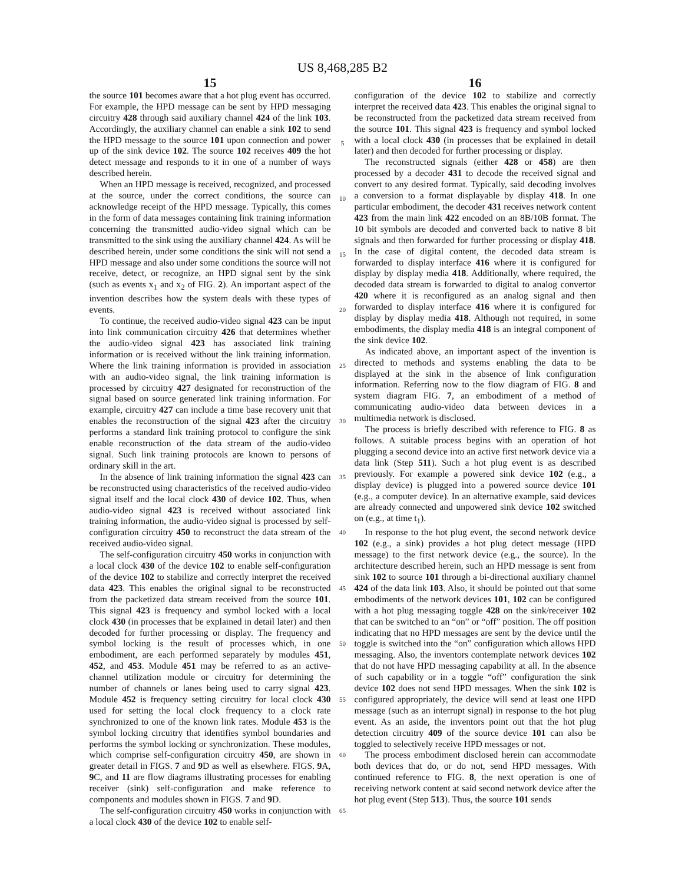US 8,468,285 B2
15
the source 101 becomes aware that a hot plug event has occurred. For example, the HPD message can be sent by HPD messaging circuitry 428 through said auxiliary channel 424 of the link 103. Accordingly, the auxiliary channel can enable a sink 102 to send the HPD message to the source 101 upon connection and power up of the sink device 102. The source 102 receives 409 the hot detect message and responds to it in one of a number of ways described herein.
When an HPD message is received, recognized, and processed at the source, under the correct conditions, the source can acknowledge receipt of the HPD message. Typically, this comes in the form of data messages containing link training information concerning the transmitted audio-video signal which can be transmitted to the sink using the auxiliary channel 424. As will be described herein, under some conditions the sink will not send a HPD message and also under some conditions the source will not receive, detect, or recognize, an HPD signal sent by the sink (such as events x<sub>1</sub> and x<sub>2</sub> of FIG. 2). An important aspect of the invention describes how the system deals with these types of events.
To continue, the received audio-video signal 423 can be input into link communication circuitry 426 that determines whether the audio-video signal 423 has associated link training information or is received without the link training information. Where the link training information is provided in association with an audio-video signal, the link training information is processed by circuitry 427 designated for reconstruction of the signal based on source generated link training information. For example, circuitry 427 can include a time base recovery unit that enables the reconstruction of the signal 423 after the circuitry performs a standard link training protocol to configure the sink enable reconstruction of the data stream of the audio-video signal. Such link training protocols are known to persons of ordinary skill in the art.
In the absence of link training information the signal 423 can be reconstructed using characteristics of the received audio-video signal itself and the local clock 430 of device 102. Thus, when audio-video signal 423 is received without associated link training information, the audio-video signal is processed by self-configuration circuitry 450 to reconstruct the data stream of the received audio-video signal.
The self-configuration circuitry 450 works in conjunction with a local clock 430 of the device 102 to enable self-configuration of the device 102 to stabilize and correctly interpret the received data 423. This enables the original signal to be reconstructed from the packetized data stream received from the source 101. This signal 423 is frequency and symbol locked with a local clock 430 (in processes that be explained in detail later) and then decoded for further processing or display. The frequency and symbol locking is the result of processes which, in one embodiment, are each performed separately by modules 451, 452, and 453. Module 451 may be referred to as an active-channel utilization module or circuitry for determining the number of channels or lanes being used to carry signal 423. Module 452 is frequency setting circuitry for local clock 430 used for setting the local clock frequency to a clock rate synchronized to one of the known link rates. Module 453 is the symbol locking circuitry that identifies symbol boundaries and performs the symbol locking or synchronization. These modules, which comprise self-configuration circuitry 450, are shown in greater detail in FIGS. 7 and 9 D as well as elsewhere. FIGS. 9 A, 9 C, and 11 are flow diagrams illustrating processes for enabling receiver (sink) self-configuration and make reference to components and modules shown in FIGS. 7 and 9 D.
The self-configuration circuitry 450 works in conjunction with a local clock 430 of the device 102 to enable self-
5
10
15
20
25
30
35
40
45
50
55
60
65
16
configuration of the device 102 to stabilize and correctly interpret the received data 423. This enables the original signal to be reconstructed from the packetized data stream received from the source 101. This signal 423 is frequency and symbol locked with a local clock 430 (in processes that be explained in detail later) and then decoded for further processing or display.
The reconstructed signals (either 428 or 458) are then processed by a decoder 431 to decode the received signal and convert to any desired format. Typically, said decoding involves a conversion to a format displayable by display 418. In one particular embodiment, the decoder 431 receives network content 423 from the main link 422 encoded on an 8B/10B format. The 10 bit symbols are decoded and converted back to native 8 bit signals and then forwarded for further processing or display 418. In the case of digital content, the decoded data stream is forwarded to display interface 416 where it is configured for display by display media 418. Additionally, where required, the decoded data stream is forwarded to digital to analog convertor 420 where it is reconfigured as an analog signal and then forwarded to display interface 416 where it is configured for display by display media 418. Although not required, in some embodiments, the display media 418 is an integral component of the sink device 102.
As indicated above, an important aspect of the invention is directed to methods and systems enabling the data to be displayed at the sink in the absence of link configuration information. Referring now to the flow diagram of FIG. 8 and system diagram FIG. 7, an embodiment of a method of communicating audio-video data between devices in a multimedia network is disclosed.
The process is briefly described with reference to FIG. 8 as follows. A suitable process begins with an operation of hot plugging a second device into an active first network device via a data link (Step 511). Such a hot plug event is as described previously. For example a powered sink device 102 (e.g., a display device) is plugged into a powered source device 101 (e.g., a computer device). In an alternative example, said devices are already connected and unpowered sink device 102 switched on (e.g., at time t<sub>1</sub>).
In response to the hot plug event, the second network device 102 (e.g., a sink) provides a hot plug detect message (HPD message) to the first network device (e.g., the source). In the architecture described herein, such an HPD message is sent from sink 102 to source 101 through a bi-directional auxiliary channel 424 of the data link 103. Also, it should be pointed out that some embodiments of the network devices 101, 102 can be configured with a hot plug messaging toggle 428 on the sink/receiver 102 that can be switched to an “on” or “off” position. The off position indicating that no HPD messages are sent by the device until the toggle is switched into the “on” configuration which allows HPD messaging. Also, the inventors contemplate network devices 102 that do not have HPD messaging capability at all. In the absence of such capability or in a toggle “off” configuration the sink device 102 does not send HPD messages. When the sink 102 is configured appropriately, the device will send at least one HPD message (such as an interrupt signal) in response to the hot plug event. As an aside, the inventors point out that the hot plug detection circuitry 409 of the source device 101 can also be toggled to selectively receive HPD messages or not.
The process embodiment disclosed herein can accommodate both devices that do, or do not, send HPD messages. With continued reference to FIG. 8, the next operation is one of receiving network content at said second network device after the hot plug event (Step 513). Thus, the source 101 sends